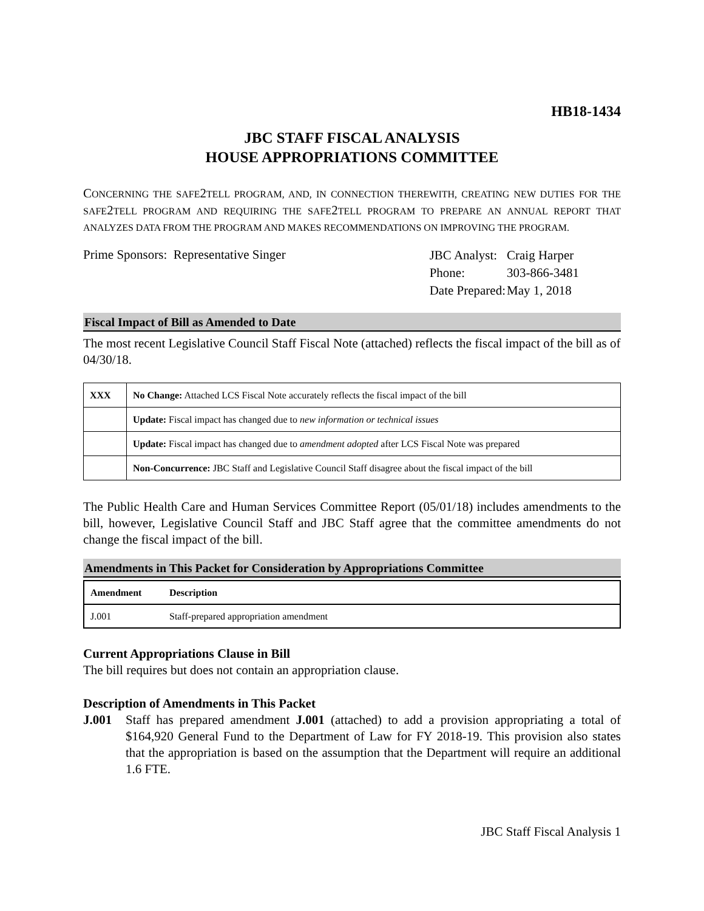HB18-1434
JBC STAFF FISCAL ANALYSIS
HOUSE APPROPRIATIONS COMMITTEE
CONCERNING THE SAFE2 TELL PROGRAM, AND, IN CONNECTION THEREWITH, CREATING NEW DUTIES FOR THE SAFE2 TELL PROGRAM AND REQUIRING THE SAFE2 TELL PROGRAM TO PREPARE AN ANNUAL REPORT THAT ANALYZES DATA FROM THE PROGRAM AND MAKES RECOMMENDATIONS ON IMPROVING THE PROGRAM.
Prime Sponsors: Representative Singer
| JBC Analyst: | Craig Harper |
| Phone: | 303-866-3481 |
| Date Prepared: | May 1, 2018 |
Fiscal Impact of Bill as Amended to Date
The most recent Legislative Council Staff Fiscal Note (attached) reflects the fiscal impact of the bill as of 04/30/18.
| XXX | No Change: Attached LCS Fiscal Note accurately reflects the fiscal impact of the bill |
| | Update: Fiscal impact has changed due to new information or technical issues |
| | Update: Fiscal impact has changed due to amendment adopted after LCS Fiscal Note was prepared |
| | Non-Concurrence: JBC Staff and Legislative Council Staff disagree about the fiscal impact of the bill |
The Public Health Care and Human Services Committee Report (05/01/18) includes amendments to the bill, however, Legislative Council Staff and JBC Staff agree that the committee amendments do not change the fiscal impact of the bill.
Amendments in This Packet for Consideration by Appropriations Committee
| Amendment | Description |
| --- | --- |
| J.001 | Staff-prepared appropriation amendment |
Current Appropriations Clause in Bill
The bill requires but does not contain an appropriation clause.
Description of Amendments in This Packet
J.001 Staff has prepared amendment J.001 (attached) to add a provision appropriating a total of $164,920 General Fund to the Department of Law for FY 2018-19. This provision also states that the appropriation is based on the assumption that the Department will require an additional 1.6 FTE.
JBC Staff Fiscal Analysis 1